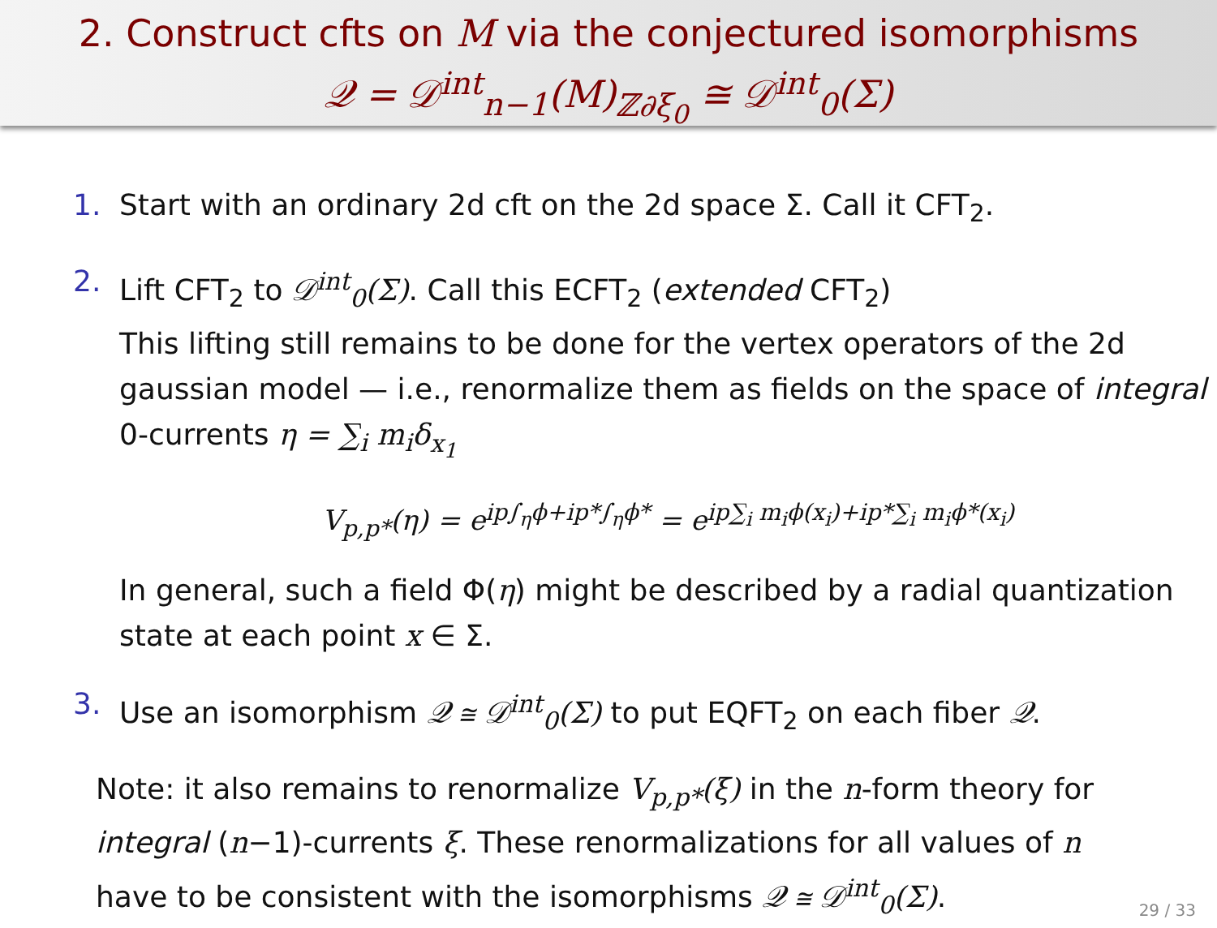2. Construct cfts on M via the conjectured isomorphisms
𝒬 = 𝒟<sup>int</sup><sub>n−1</sub>(M)<sub>ℤ∂ξ<sub>0</sub></sub> ≅ 𝒟<sup>int</sup><sub>0</sub>(Σ)
1. Start with an ordinary 2d cft on the 2d space Σ. Call it CFT<sub>2</sub>.
2. Lift CFT<sub>2</sub> to 𝒟<sup>int</sup><sub>0</sub>(Σ). Call this ECFT<sub>2</sub> (extended CFT<sub>2</sub>)
This lifting still remains to be done for the vertex operators of the 2d gaussian model — i.e., renormalize them as fields on the space of integral 0-currents η = ∑<sub>i</sub> m<sub>i</sub>δ<sub>x<sub>1</sub></sub>
V<sub>p,p*</sub>(η) = e<sup>ip∫<sub>η</sub>ϕ+ip*∫<sub>η</sub>ϕ*</sup> = e<sup>ip∑<sub>i</sub> m<sub>i</sub>ϕ(x<sub>i</sub>)+ip*∑<sub>i</sub> m<sub>i</sub>ϕ*(x<sub>i</sub>)</sup>
In general, such a field Φ(η) might be described by a radial quantization state at each point x ∈ Σ.
3. Use an isomorphism 𝒬 ≅ 𝒟<sup>int</sup><sub>0</sub>(Σ) to put EQFT<sub>2</sub> on each fiber 𝒬.
Note: it also remains to renormalize V<sub>p,p*</sub>(ξ) in the n-form theory for integral (n−1)-currents ξ. These renormalizations for all values of n have to be consistent with the isomorphisms 𝒬 ≅ 𝒟<sup>int</sup><sub>0</sub>(Σ).
29 / 33